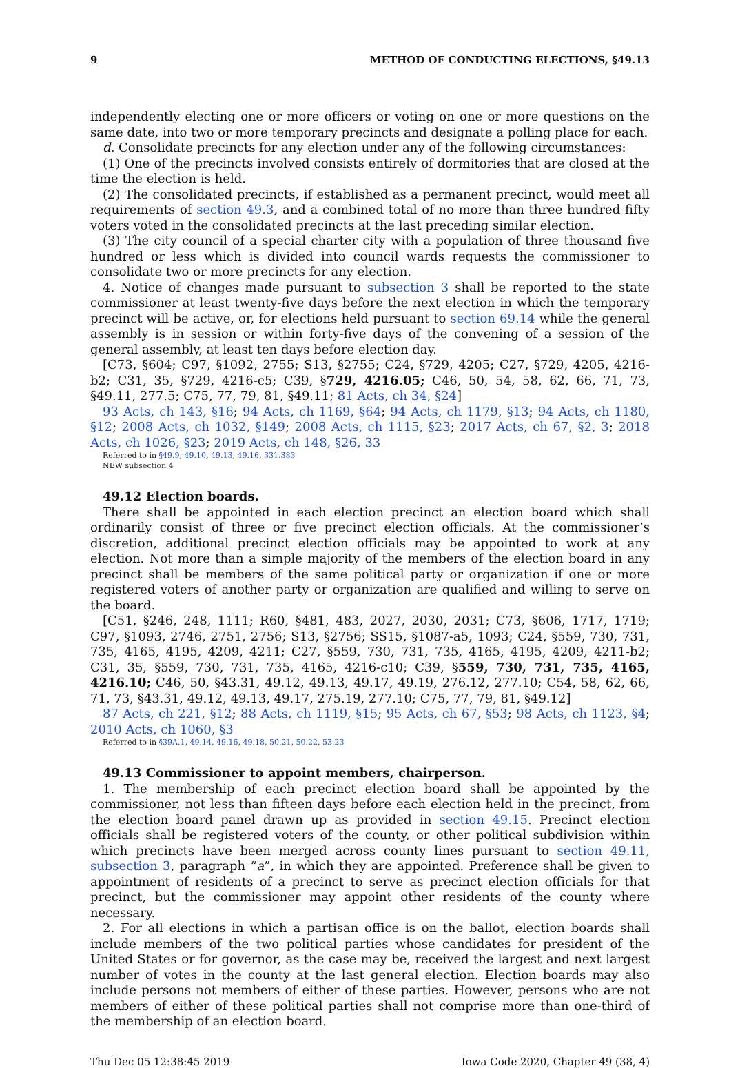9 METHOD OF CONDUCTING ELECTIONS, §49.13
independently electing one or more officers or voting on one or more questions on the same date, into two or more temporary precincts and designate a polling place for each.
d. Consolidate precincts for any election under any of the following circumstances:
(1) One of the precincts involved consists entirely of dormitories that are closed at the time the election is held.
(2) The consolidated precincts, if established as a permanent precinct, would meet all requirements of section 49.3, and a combined total of no more than three hundred fifty voters voted in the consolidated precincts at the last preceding similar election.
(3) The city council of a special charter city with a population of three thousand five hundred or less which is divided into council wards requests the commissioner to consolidate two or more precincts for any election.
4. Notice of changes made pursuant to subsection 3 shall be reported to the state commissioner at least twenty-five days before the next election in which the temporary precinct will be active, or, for elections held pursuant to section 69.14 while the general assembly is in session or within forty-five days of the convening of a session of the general assembly, at least ten days before election day.
[C73, §604; C97, §1092, 2755; S13, §2755; C24, §729, 4205; C27, §729, 4205, 4216-b2; C31, 35, §729, 4216-c5; C39, §729, 4216.05; C46, 50, 54, 58, 62, 66, 71, 73, §49.11, 277.5; C75, 77, 79, 81, §49.11; 81 Acts, ch 34, §24]
93 Acts, ch 143, §16; 94 Acts, ch 1169, §64; 94 Acts, ch 1179, §13; 94 Acts, ch 1180, §12; 2008 Acts, ch 1032, §149; 2008 Acts, ch 1115, §23; 2017 Acts, ch 67, §2, 3; 2018 Acts, ch 1026, §23; 2019 Acts, ch 148, §26, 33
Referred to in §49.9, 49.10, 49.13, 49.16, 331.383
NEW subsection 4
49.12 Election boards.
There shall be appointed in each election precinct an election board which shall ordinarily consist of three or five precinct election officials. At the commissioner’s discretion, additional precinct election officials may be appointed to work at any election. Not more than a simple majority of the members of the election board in any precinct shall be members of the same political party or organization if one or more registered voters of another party or organization are qualified and willing to serve on the board.
[C51, §246, 248, 1111; R60, §481, 483, 2027, 2030, 2031; C73, §606, 1717, 1719; C97, §1093, 2746, 2751, 2756; S13, §2756; SS15, §1087-a5, 1093; C24, §559, 730, 731, 735, 4165, 4195, 4209, 4211; C27, §559, 730, 731, 735, 4165, 4195, 4209, 4211-b2; C31, 35, §559, 730, 731, 735, 4165, 4216-c10; C39, §559, 730, 731, 735, 4165, 4216.10; C46, 50, §43.31, 49.12, 49.13, 49.17, 49.19, 276.12, 277.10; C54, 58, 62, 66, 71, 73, §43.31, 49.12, 49.13, 49.17, 275.19, 277.10; C75, 77, 79, 81, §49.12]
87 Acts, ch 221, §12; 88 Acts, ch 1119, §15; 95 Acts, ch 67, §53; 98 Acts, ch 1123, §4; 2010 Acts, ch 1060, §3
Referred to in §39A.1, 49.14, 49.16, 49.18, 50.21, 50.22, 53.23
49.13 Commissioner to appoint members, chairperson.
1. The membership of each precinct election board shall be appointed by the commissioner, not less than fifteen days before each election held in the precinct, from the election board panel drawn up as provided in section 49.15. Precinct election officials shall be registered voters of the county, or other political subdivision within which precincts have been merged across county lines pursuant to section 49.11, subsection 3, paragraph “a”, in which they are appointed. Preference shall be given to appointment of residents of a precinct to serve as precinct election officials for that precinct, but the commissioner may appoint other residents of the county where necessary.
2. For all elections in which a partisan office is on the ballot, election boards shall include members of the two political parties whose candidates for president of the United States or for governor, as the case may be, received the largest and next largest number of votes in the county at the last general election. Election boards may also include persons not members of either of these parties. However, persons who are not members of either of these political parties shall not comprise more than one-third of the membership of an election board.
Thu Dec 05 12:38:45 2019 Iowa Code 2020, Chapter 49 (38, 4)